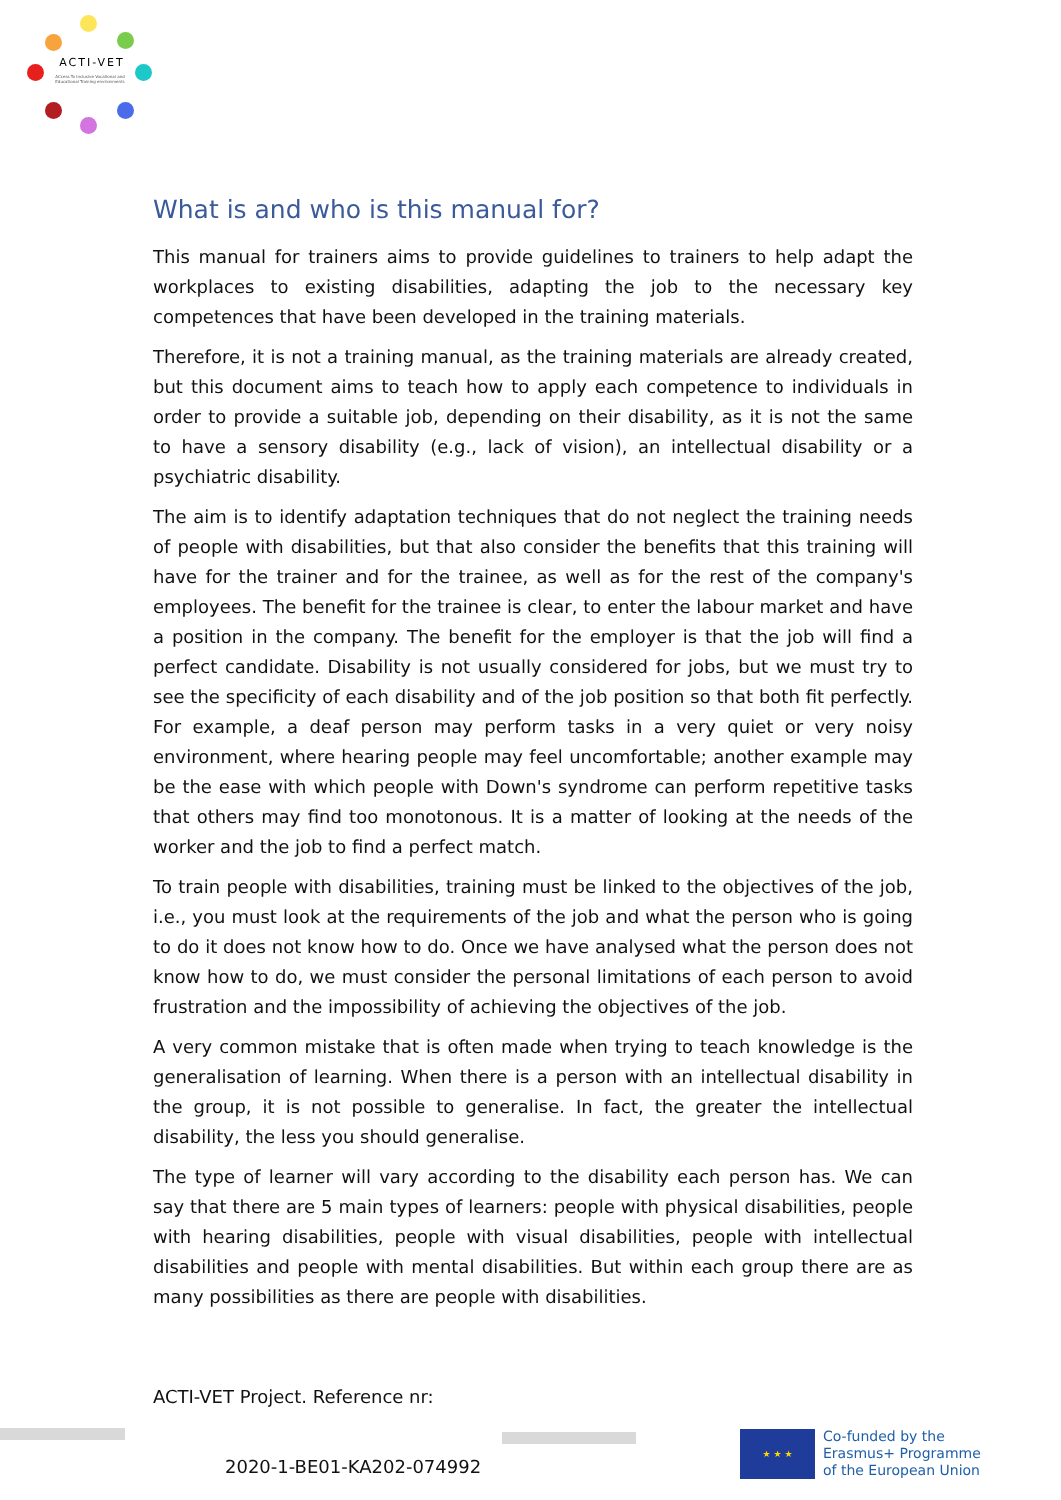ACTI-VET
ACcess To Inclusive Vocational and Educational Training environments
What is and who is this manual for?
This manual for trainers aims to provide guidelines to trainers to help adapt the workplaces to existing disabilities, adapting the job to the necessary key competences that have been developed in the training materials.
Therefore, it is not a training manual, as the training materials are already created, but this document aims to teach how to apply each competence to individuals in order to provide a suitable job, depending on their disability, as it is not the same to have a sensory disability (e.g., lack of vision), an intellectual disability or a psychiatric disability.
The aim is to identify adaptation techniques that do not neglect the training needs of people with disabilities, but that also consider the benefits that this training will have for the trainer and for the trainee, as well as for the rest of the company's employees. The benefit for the trainee is clear, to enter the labour market and have a position in the company. The benefit for the employer is that the job will find a perfect candidate. Disability is not usually considered for jobs, but we must try to see the specificity of each disability and of the job position so that both fit perfectly. For example, a deaf person may perform tasks in a very quiet or very noisy environment, where hearing people may feel uncomfortable; another example may be the ease with which people with Down's syndrome can perform repetitive tasks that others may find too monotonous. It is a matter of looking at the needs of the worker and the job to find a perfect match.
To train people with disabilities, training must be linked to the objectives of the job, i.e., you must look at the requirements of the job and what the person who is going to do it does not know how to do. Once we have analysed what the person does not know how to do, we must consider the personal limitations of each person to avoid frustration and the impossibility of achieving the objectives of the job.
A very common mistake that is often made when trying to teach knowledge is the generalisation of learning. When there is a person with an intellectual disability in the group, it is not possible to generalise. In fact, the greater the intellectual disability, the less you should generalise.
The type of learner will vary according to the disability each person has. We can say that there are 5 main types of learners: people with physical disabilities, people with hearing disabilities, people with visual disabilities, people with intellectual disabilities and people with mental disabilities. But within each group there are as many possibilities as there are people with disabilities.
ACTI-VET Project. Reference nr:
2020-1-BE01-KA202-074992
★ ★ ★
Co-funded by the
Erasmus+ Programme
of the European Union